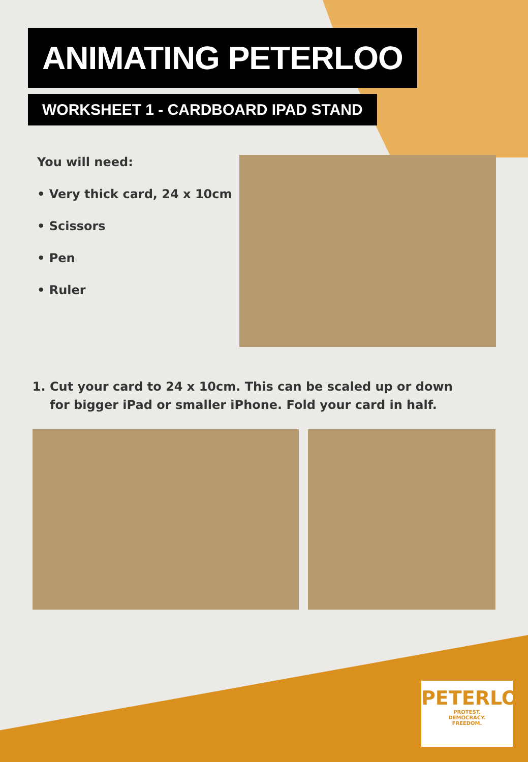ANIMATING PETERLOO
WORKSHEET 1 - CARDBOARD IPAD STAND
You will need:
• Very thick card, 24 x 10cm
• Scissors
• Pen
• Ruler
1. Cut your card to 24 x 10cm. This can be scaled up or down for bigger iPad or smaller iPhone. Fold your card in half.
PETERLOO
PROTEST.
DEMOCRACY.
FREEDOM.